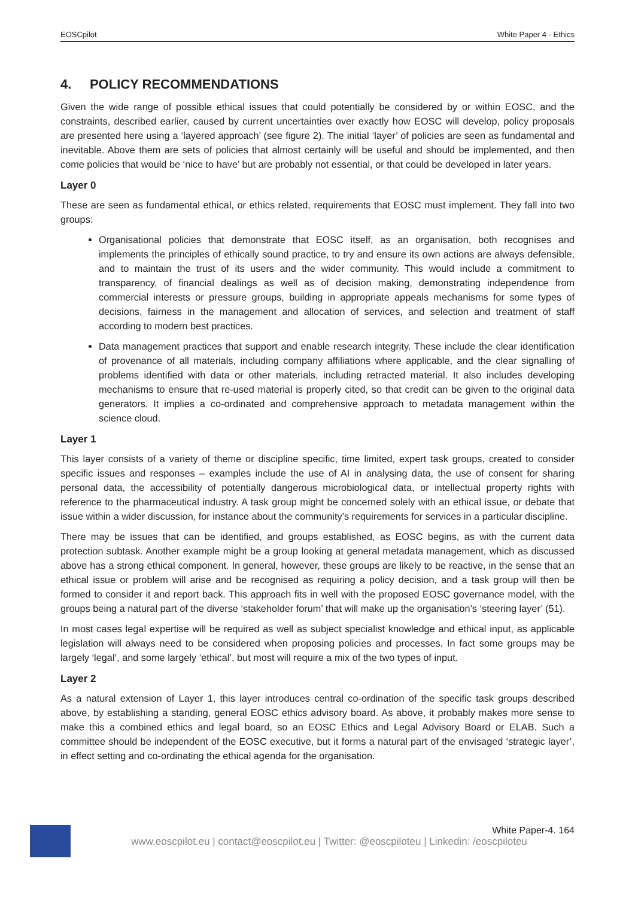EOSCpilot White Paper 4 - Ethics
4. POLICY RECOMMENDATIONS
Given the wide range of possible ethical issues that could potentially be considered by or within EOSC, and the constraints, described earlier, caused by current uncertainties over exactly how EOSC will develop, policy proposals are presented here using a ‘layered approach’ (see figure 2). The initial ‘layer’ of policies are seen as fundamental and inevitable. Above them are sets of policies that almost certainly will be useful and should be implemented, and then come policies that would be ‘nice to have’ but are probably not essential, or that could be developed in later years.
Layer 0
These are seen as fundamental ethical, or ethics related, requirements that EOSC must implement. They fall into two groups:
Organisational policies that demonstrate that EOSC itself, as an organisation, both recognises and implements the principles of ethically sound practice, to try and ensure its own actions are always defensible, and to maintain the trust of its users and the wider community. This would include a commitment to transparency, of financial dealings as well as of decision making, demonstrating independence from commercial interests or pressure groups, building in appropriate appeals mechanisms for some types of decisions, fairness in the management and allocation of services, and selection and treatment of staff according to modern best practices.
Data management practices that support and enable research integrity. These include the clear identification of provenance of all materials, including company affiliations where applicable, and the clear signalling of problems identified with data or other materials, including retracted material. It also includes developing mechanisms to ensure that re-used material is properly cited, so that credit can be given to the original data generators. It implies a co-ordinated and comprehensive approach to metadata management within the science cloud.
Layer 1
This layer consists of a variety of theme or discipline specific, time limited, expert task groups, created to consider specific issues and responses – examples include the use of AI in analysing data, the use of consent for sharing personal data, the accessibility of potentially dangerous microbiological data, or intellectual property rights with reference to the pharmaceutical industry. A task group might be concerned solely with an ethical issue, or debate that issue within a wider discussion, for instance about the community’s requirements for services in a particular discipline.
There may be issues that can be identified, and groups established, as EOSC begins, as with the current data protection subtask. Another example might be a group looking at general metadata management, which as discussed above has a strong ethical component. In general, however, these groups are likely to be reactive, in the sense that an ethical issue or problem will arise and be recognised as requiring a policy decision, and a task group will then be formed to consider it and report back. This approach fits in well with the proposed EOSC governance model, with the groups being a natural part of the diverse ‘stakeholder forum’ that will make up the organisation’s ‘steering layer’ (51).
In most cases legal expertise will be required as well as subject specialist knowledge and ethical input, as applicable legislation will always need to be considered when proposing policies and processes. In fact some groups may be largely ‘legal’, and some largely ‘ethical’, but most will require a mix of the two types of input.
Layer 2
As a natural extension of Layer 1, this layer introduces central co-ordination of the specific task groups described above, by establishing a standing, general EOSC ethics advisory board. As above, it probably makes more sense to make this a combined ethics and legal board, so an EOSC Ethics and Legal Advisory Board or ELAB. Such a committee should be independent of the EOSC executive, but it forms a natural part of the envisaged ‘strategic layer’, in effect setting and co-ordinating the ethical agenda for the organisation.
White Paper-4. 164
www.eoscpilot.eu | contact@eoscpilot.eu | Twitter: @eoscpiloteu | Linkedin: /eoscpiloteu